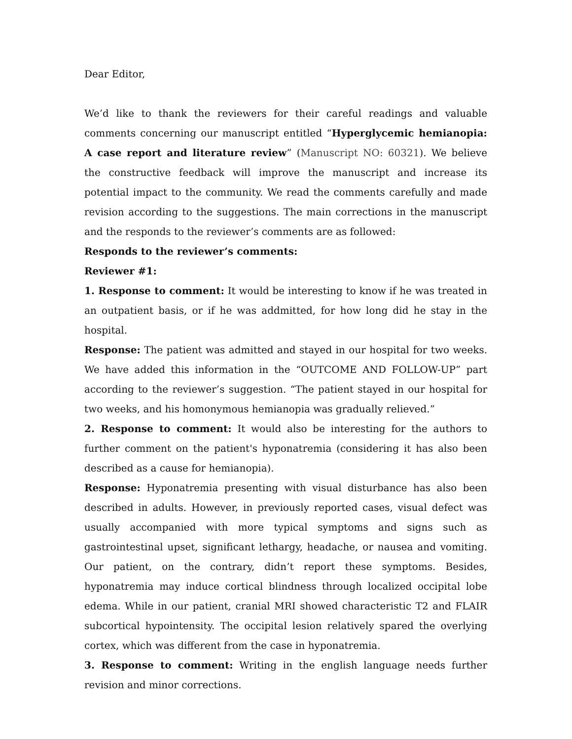Dear Editor,
We’d like to thank the reviewers for their careful readings and valuable comments concerning our manuscript entitled “Hyperglycemic hemianopia: A case report and literature review” (Manuscript NO: 60321). We believe the constructive feedback will improve the manuscript and increase its potential impact to the community. We read the comments carefully and made revision according to the suggestions. The main corrections in the manuscript and the responds to the reviewer’s comments are as followed:
Responds to the reviewer’s comments:
Reviewer #1:
1. Response to comment: It would be interesting to know if he was treated in an outpatient basis, or if he was addmitted, for how long did he stay in the hospital.
Response: The patient was admitted and stayed in our hospital for two weeks. We have added this information in the “OUTCOME AND FOLLOW-UP” part according to the reviewer’s suggestion. “The patient stayed in our hospital for two weeks, and his homonymous hemianopia was gradually relieved.”
2. Response to comment: It would also be interesting for the authors to further comment on the patient's hyponatremia (considering it has also been described as a cause for hemianopia).
Response: Hyponatremia presenting with visual disturbance has also been described in adults. However, in previously reported cases, visual defect was usually accompanied with more typical symptoms and signs such as gastrointestinal upset, significant lethargy, headache, or nausea and vomiting. Our patient, on the contrary, didn’t report these symptoms. Besides, hyponatremia may induce cortical blindness through localized occipital lobe edema. While in our patient, cranial MRI showed characteristic T2 and FLAIR subcortical hypointensity. The occipital lesion relatively spared the overlying cortex, which was different from the case in hyponatremia.
3. Response to comment: Writing in the english language needs further revision and minor corrections.